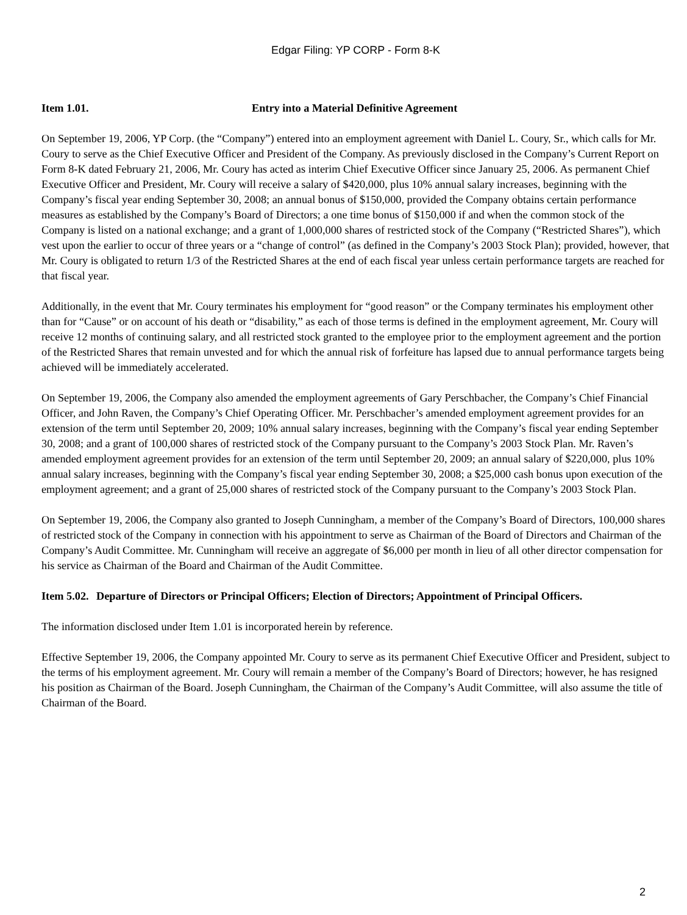Edgar Filing: YP CORP - Form 8-K
Item 1.01. Entry into a Material Definitive Agreement
On September 19, 2006, YP Corp. (the “Company”) entered into an employment agreement with Daniel L. Coury, Sr., which calls for Mr. Coury to serve as the Chief Executive Officer and President of the Company. As previously disclosed in the Company’s Current Report on Form 8-K dated February 21, 2006, Mr. Coury has acted as interim Chief Executive Officer since January 25, 2006. As permanent Chief Executive Officer and President, Mr. Coury will receive a salary of $420,000, plus 10% annual salary increases, beginning with the Company’s fiscal year ending September 30, 2008; an annual bonus of $150,000, provided the Company obtains certain performance measures as established by the Company’s Board of Directors; a one time bonus of $150,000 if and when the common stock of the Company is listed on a national exchange; and a grant of 1,000,000 shares of restricted stock of the Company (“Restricted Shares”), which vest upon the earlier to occur of three years or a “change of control” (as defined in the Company’s 2003 Stock Plan); provided, however, that Mr. Coury is obligated to return 1/3 of the Restricted Shares at the end of each fiscal year unless certain performance targets are reached for that fiscal year.
Additionally, in the event that Mr. Coury terminates his employment for “good reason” or the Company terminates his employment other than for “Cause” or on account of his death or “disability,” as each of those terms is defined in the employment agreement, Mr. Coury will receive 12 months of continuing salary, and all restricted stock granted to the employee prior to the employment agreement and the portion of the Restricted Shares that remain unvested and for which the annual risk of forfeiture has lapsed due to annual performance targets being achieved will be immediately accelerated.
On September 19, 2006, the Company also amended the employment agreements of Gary Perschbacher, the Company’s Chief Financial Officer, and John Raven, the Company’s Chief Operating Officer. Mr. Perschbacher’s amended employment agreement provides for an extension of the term until September 20, 2009; 10% annual salary increases, beginning with the Company’s fiscal year ending September 30, 2008; and a grant of 100,000 shares of restricted stock of the Company pursuant to the Company’s 2003 Stock Plan. Mr. Raven’s amended employment agreement provides for an extension of the term until September 20, 2009; an annual salary of $220,000, plus 10% annual salary increases, beginning with the Company’s fiscal year ending September 30, 2008; a $25,000 cash bonus upon execution of the employment agreement; and a grant of 25,000 shares of restricted stock of the Company pursuant to the Company’s 2003 Stock Plan.
On September 19, 2006, the Company also granted to Joseph Cunningham, a member of the Company’s Board of Directors, 100,000 shares of restricted stock of the Company in connection with his appointment to serve as Chairman of the Board of Directors and Chairman of the Company’s Audit Committee. Mr. Cunningham will receive an aggregate of $6,000 per month in lieu of all other director compensation for his service as Chairman of the Board and Chairman of the Audit Committee.
Item 5.02. Departure of Directors or Principal Officers; Election of Directors; Appointment of Principal Officers.
The information disclosed under Item 1.01 is incorporated herein by reference.
Effective September 19, 2006, the Company appointed Mr. Coury to serve as its permanent Chief Executive Officer and President, subject to the terms of his employment agreement. Mr. Coury will remain a member of the Company’s Board of Directors; however, he has resigned his position as Chairman of the Board. Joseph Cunningham, the Chairman of the Company’s Audit Committee, will also assume the title of Chairman of the Board.
2